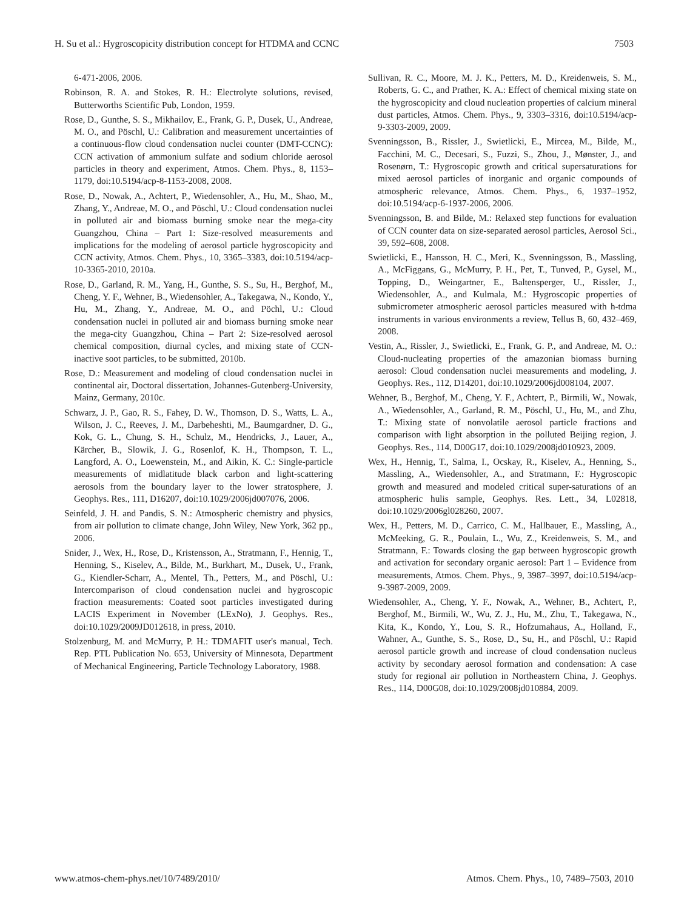H. Su et al.: Hygroscopicity distribution concept for HTDMA and CCNC 7503
6-471-2006, 2006.
Robinson, R. A. and Stokes, R. H.: Electrolyte solutions, revised, Butterworths Scientific Pub, London, 1959.
Rose, D., Gunthe, S. S., Mikhailov, E., Frank, G. P., Dusek, U., Andreae, M. O., and Pöschl, U.: Calibration and measurement uncertainties of a continuous-flow cloud condensation nuclei counter (DMT-CCNC): CCN activation of ammonium sulfate and sodium chloride aerosol particles in theory and experiment, Atmos. Chem. Phys., 8, 1153–1179, doi:10.5194/acp-8-1153-2008, 2008.
Rose, D., Nowak, A., Achtert, P., Wiedensohler, A., Hu, M., Shao, M., Zhang, Y., Andreae, M. O., and Pöschl, U.: Cloud condensation nuclei in polluted air and biomass burning smoke near the mega-city Guangzhou, China – Part 1: Size-resolved measurements and implications for the modeling of aerosol particle hygroscopicity and CCN activity, Atmos. Chem. Phys., 10, 3365–3383, doi:10.5194/acp-10-3365-2010, 2010a.
Rose, D., Garland, R. M., Yang, H., Gunthe, S. S., Su, H., Berghof, M., Cheng, Y. F., Wehner, B., Wiedensohler, A., Takegawa, N., Kondo, Y., Hu, M., Zhang, Y., Andreae, M. O., and Pöchl, U.: Cloud condensation nuclei in polluted air and biomass burning smoke near the mega-city Guangzhou, China – Part 2: Size-resolved aerosol chemical composition, diurnal cycles, and mixing state of CCN-inactive soot particles, to be submitted, 2010b.
Rose, D.: Measurement and modeling of cloud condensation nuclei in continental air, Doctoral dissertation, Johannes-Gutenberg-University, Mainz, Germany, 2010c.
Schwarz, J. P., Gao, R. S., Fahey, D. W., Thomson, D. S., Watts, L. A., Wilson, J. C., Reeves, J. M., Darbeheshti, M., Baumgardner, D. G., Kok, G. L., Chung, S. H., Schulz, M., Hendricks, J., Lauer, A., Kärcher, B., Slowik, J. G., Rosenlof, K. H., Thompson, T. L., Langford, A. O., Loewenstein, M., and Aikin, K. C.: Single-particle measurements of midlatitude black carbon and light-scattering aerosols from the boundary layer to the lower stratosphere, J. Geophys. Res., 111, D16207, doi:10.1029/2006jd007076, 2006.
Seinfeld, J. H. and Pandis, S. N.: Atmospheric chemistry and physics, from air pollution to climate change, John Wiley, New York, 362 pp., 2006.
Snider, J., Wex, H., Rose, D., Kristensson, A., Stratmann, F., Hennig, T., Henning, S., Kiselev, A., Bilde, M., Burkhart, M., Dusek, U., Frank, G., Kiendler-Scharr, A., Mentel, Th., Petters, M., and Pöschl, U.: Intercomparison of cloud condensation nuclei and hygroscopic fraction measurements: Coated soot particles investigated during LACIS Experiment in November (LExNo), J. Geophys. Res., doi:10.1029/2009JD012618, in press, 2010.
Stolzenburg, M. and McMurry, P. H.: TDMAFIT user's manual, Tech. Rep. PTL Publication No. 653, University of Minnesota, Department of Mechanical Engineering, Particle Technology Laboratory, 1988.
Sullivan, R. C., Moore, M. J. K., Petters, M. D., Kreidenweis, S. M., Roberts, G. C., and Prather, K. A.: Effect of chemical mixing state on the hygroscopicity and cloud nucleation properties of calcium mineral dust particles, Atmos. Chem. Phys., 9, 3303–3316, doi:10.5194/acp-9-3303-2009, 2009.
Svenningsson, B., Rissler, J., Swietlicki, E., Mircea, M., Bilde, M., Facchini, M. C., Decesari, S., Fuzzi, S., Zhou, J., Mønster, J., and Rosenørn, T.: Hygroscopic growth and critical supersaturations for mixed aerosol particles of inorganic and organic compounds of atmospheric relevance, Atmos. Chem. Phys., 6, 1937–1952, doi:10.5194/acp-6-1937-2006, 2006.
Svenningsson, B. and Bilde, M.: Relaxed step functions for evaluation of CCN counter data on size-separated aerosol particles, Aerosol Sci., 39, 592–608, 2008.
Swietlicki, E., Hansson, H. C., Meri, K., Svenningsson, B., Massling, A., McFiggans, G., McMurry, P. H., Pet, T., Tunved, P., Gysel, M., Topping, D., Weingartner, E., Baltensperger, U., Rissler, J., Wiedensohler, A., and Kulmala, M.: Hygroscopic properties of submicrometer atmospheric aerosol particles measured with h-tdma instruments in various environments a review, Tellus B, 60, 432–469, 2008.
Vestin, A., Rissler, J., Swietlicki, E., Frank, G. P., and Andreae, M. O.: Cloud-nucleating properties of the amazonian biomass burning aerosol: Cloud condensation nuclei measurements and modeling, J. Geophys. Res., 112, D14201, doi:10.1029/2006jd008104, 2007.
Wehner, B., Berghof, M., Cheng, Y. F., Achtert, P., Birmili, W., Nowak, A., Wiedensohler, A., Garland, R. M., Pöschl, U., Hu, M., and Zhu, T.: Mixing state of nonvolatile aerosol particle fractions and comparison with light absorption in the polluted Beijing region, J. Geophys. Res., 114, D00G17, doi:10.1029/2008jd010923, 2009.
Wex, H., Hennig, T., Salma, I., Ocskay, R., Kiselev, A., Henning, S., Massling, A., Wiedensohler, A., and Stratmann, F.: Hygroscopic growth and measured and modeled critical super-saturations of an atmospheric hulis sample, Geophys. Res. Lett., 34, L02818, doi:10.1029/2006gl028260, 2007.
Wex, H., Petters, M. D., Carrico, C. M., Hallbauer, E., Massling, A., McMeeking, G. R., Poulain, L., Wu, Z., Kreidenweis, S. M., and Stratmann, F.: Towards closing the gap between hygroscopic growth and activation for secondary organic aerosol: Part 1 – Evidence from measurements, Atmos. Chem. Phys., 9, 3987–3997, doi:10.5194/acp-9-3987-2009, 2009.
Wiedensohler, A., Cheng, Y. F., Nowak, A., Wehner, B., Achtert, P., Berghof, M., Birmili, W., Wu, Z. J., Hu, M., Zhu, T., Takegawa, N., Kita, K., Kondo, Y., Lou, S. R., Hofzumahaus, A., Holland, F., Wahner, A., Gunthe, S. S., Rose, D., Su, H., and Pöschl, U.: Rapid aerosol particle growth and increase of cloud condensation nucleus activity by secondary aerosol formation and condensation: A case study for regional air pollution in Northeastern China, J. Geophys. Res., 114, D00G08, doi:10.1029/2008jd010884, 2009.
www.atmos-chem-phys.net/10/7489/2010/ Atmos. Chem. Phys., 10, 7489–7503, 2010